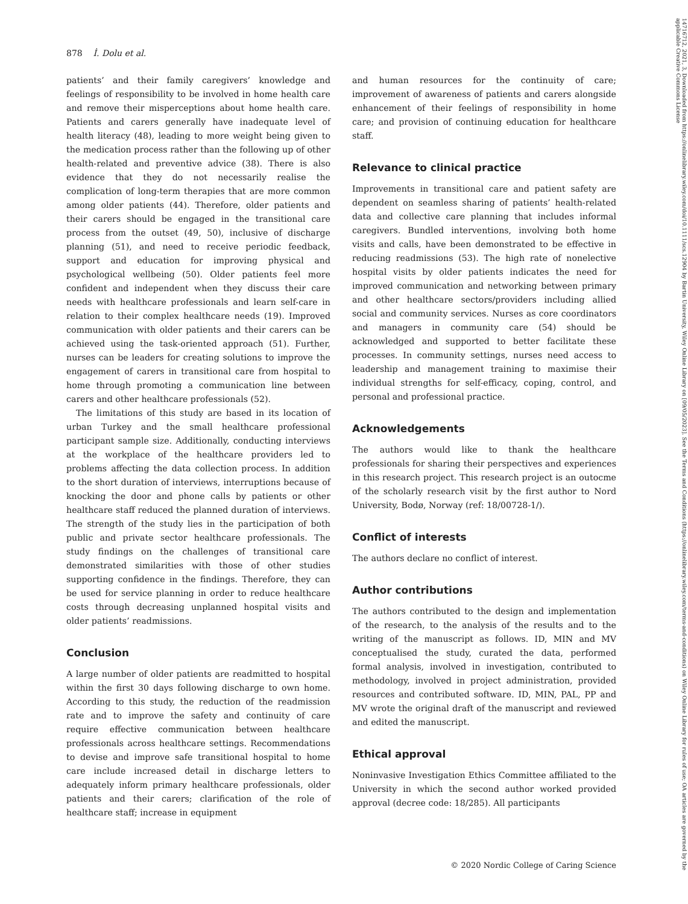878 İ. Dolu et al.
patients’ and their family caregivers’ knowledge and feelings of responsibility to be involved in home health care and remove their misperceptions about home health care. Patients and carers generally have inadequate level of health literacy (48), leading to more weight being given to the medication process rather than the following up of other health-related and preventive advice (38). There is also evidence that they do not necessarily realise the complication of long-term therapies that are more common among older patients (44). Therefore, older patients and their carers should be engaged in the transitional care process from the outset (49, 50), inclusive of discharge planning (51), and need to receive periodic feedback, support and education for improving physical and psychological wellbeing (50). Older patients feel more confident and independent when they discuss their care needs with healthcare professionals and learn self-care in relation to their complex healthcare needs (19). Improved communication with older patients and their carers can be achieved using the task-oriented approach (51). Further, nurses can be leaders for creating solutions to improve the engagement of carers in transitional care from hospital to home through promoting a communication line between carers and other healthcare professionals (52).
The limitations of this study are based in its location of urban Turkey and the small healthcare professional participant sample size. Additionally, conducting interviews at the workplace of the healthcare providers led to problems affecting the data collection process. In addition to the short duration of interviews, interruptions because of knocking the door and phone calls by patients or other healthcare staff reduced the planned duration of interviews. The strength of the study lies in the participation of both public and private sector healthcare professionals. The study findings on the challenges of transitional care demonstrated similarities with those of other studies supporting confidence in the findings. Therefore, they can be used for service planning in order to reduce healthcare costs through decreasing unplanned hospital visits and older patients’ readmissions.
Conclusion
A large number of older patients are readmitted to hospital within the first 30 days following discharge to own home. According to this study, the reduction of the readmission rate and to improve the safety and continuity of care require effective communication between healthcare professionals across healthcare settings. Recommendations to devise and improve safe transitional hospital to home care include increased detail in discharge letters to adequately inform primary healthcare professionals, older patients and their carers; clarification of the role of healthcare staff; increase in equipment
and human resources for the continuity of care; improvement of awareness of patients and carers alongside enhancement of their feelings of responsibility in home care; and provision of continuing education for healthcare staff.
Relevance to clinical practice
Improvements in transitional care and patient safety are dependent on seamless sharing of patients’ health-related data and collective care planning that includes informal caregivers. Bundled interventions, involving both home visits and calls, have been demonstrated to be effective in reducing readmissions (53). The high rate of nonelective hospital visits by older patients indicates the need for improved communication and networking between primary and other healthcare sectors/providers including allied social and community services. Nurses as core coordinators and managers in community care (54) should be acknowledged and supported to better facilitate these processes. In community settings, nurses need access to leadership and management training to maximise their individual strengths for self-efficacy, coping, control, and personal and professional practice.
Acknowledgements
The authors would like to thank the healthcare professionals for sharing their perspectives and experiences in this research project. This research project is an outocme of the scholarly research visit by the first author to Nord University, Bodø, Norway (ref: 18/00728-1/).
Conflict of interests
The authors declare no conflict of interest.
Author contributions
The authors contributed to the design and implementation of the research, to the analysis of the results and to the writing of the manuscript as follows. ID, MIN and MV conceptualised the study, curated the data, performed formal analysis, involved in investigation, contributed to methodology, involved in project administration, provided resources and contributed software. ID, MIN, PAL, PP and MV wrote the original draft of the manuscript and reviewed and edited the manuscript.
Ethical approval
Noninvasive Investigation Ethics Committee affiliated to the University in which the second author worked provided approval (decree code: 18/285). All participants
© 2020 Nordic College of Caring Science
14716712, 2021, 3, Downloaded from https://onlinelibrary.wiley.com/doi/10.1111/scs.12904 by Bartin University, Wiley Online Library on [09/05/2023]. See the Terms and Conditions (https://onlinelibrary.wiley.com/terms-and-conditions) on Wiley Online Library for rules of use; OA articles are governed by the applicable Creative Commons License